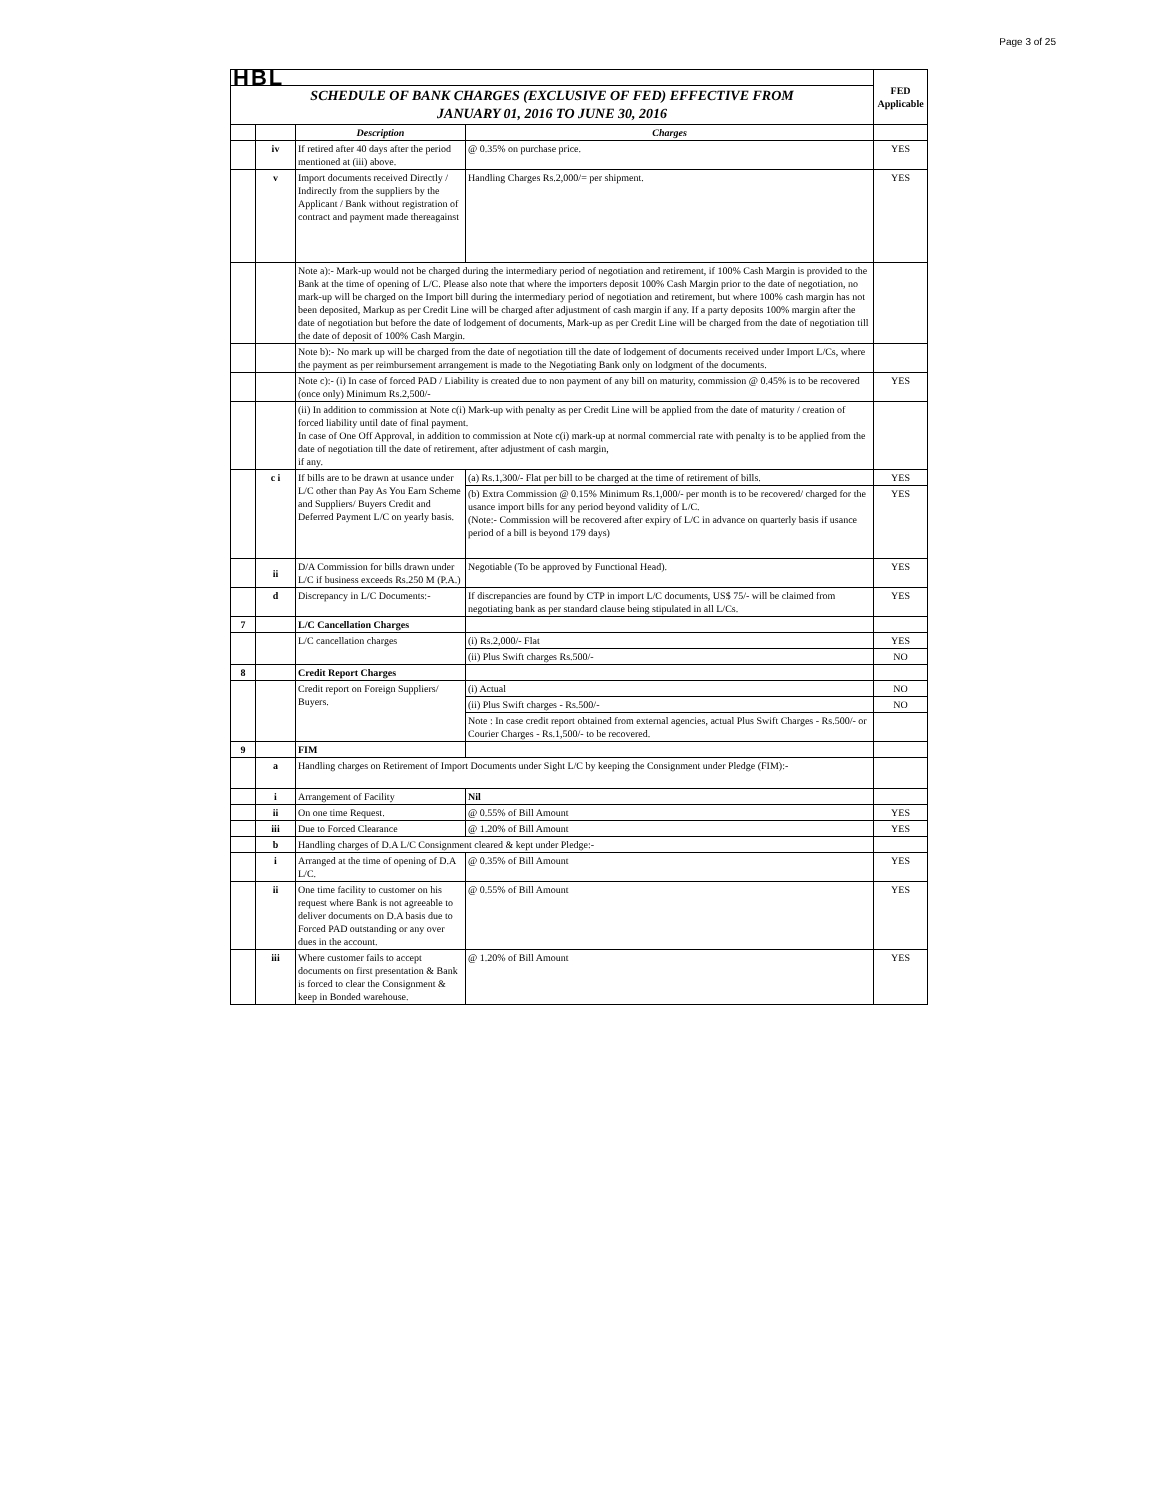Page 3 of 25
| HBL | | | | FED Applicable |
| SCHEDULE OF BANK CHARGES (EXCLUSIVE OF FED) EFFECTIVE FROM JANUARY 01, 2016 TO JUNE 30, 2016 | | | | |
| | | Description | Charges | |
| | iv | If retired after 40 days after the period mentioned at (iii) above. | @ 0.35% on purchase price. | YES |
| | v | Import documents received Directly / Indirectly from the suppliers by the Applicant / Bank without registration of contract and payment made thereagainst | Handling Charges Rs.2,000/= per shipment. | YES |
| | | Note a):- Mark-up would not be charged during the intermediary period of negotiation and retirement, if 100% Cash Margin is provided to the Bank at the time of opening of L/C. Please also note that where the importers deposit 100% Cash Margin prior to the date of negotiation, no mark-up will be charged on the Import bill during the intermediary period of negotiation and retirement, but where 100% cash margin has not been deposited, Markup as per Credit Line will be charged after adjustment of cash margin if any. If a party deposits 100% margin after the date of negotiation but before the date of lodgement of documents, Mark-up as per Credit Line will be charged from the date of negotiation till the date of deposit of 100% Cash Margin. | | |
| | | Note b):- No mark up will be charged from the date of negotiation till the date of lodgement of documents received under Import L/Cs, where the payment as per reimbursement arrangement is made to the Negotiating Bank only on lodgment of the documents. | | |
| | | Note c):- (i) In case of forced PAD / Liability is created due to non payment of any bill on maturity, commission @ 0.45% is to be recovered (once only) Minimum Rs.2,500/- | | YES |
| | | (ii) In addition to commission at Note c(i) Mark-up with penalty as per Credit Line will be applied from the date of maturity / creation of forced liability until date of final payment. In case of One Off Approval, in addition to commission at Note c(i) mark-up at normal commercial rate with penalty is to be applied from the date of negotiation till the date of retirement, after adjustment of cash margin, if any. | | |
| | c i | If bills are to be drawn at usance under L/C other than Pay As You Earn Scheme and Suppliers/ Buyers Credit and Deferred Payment L/C on yearly basis. | (a) Rs.1,300/- Flat per bill to be charged at the time of retirement of bills. | YES |
| | | | (b) Extra Commission @ 0.15% Minimum Rs.1,000/- per month is to be recovered/ charged for the usance import bills for any period beyond validity of L/C. (Note:- Commission will be recovered after expiry of L/C in advance on quarterly basis if usance period of a bill is beyond 179 days) | YES |
| | ii | D/A Commission for bills drawn under L/C if business exceeds Rs.250 M (P.A.) | Negotiable (To be approved by Functional Head). | YES |
| | d | Discrepancy in L/C Documents:- | If discrepancies are found by CTP in import L/C documents, US$ 75/- will be claimed from negotiating bank as per standard clause being stipulated in all L/Cs. | YES |
| 7 | | L/C Cancellation Charges | | |
| | | L/C cancellation charges | (i) Rs.2,000/- Flat | YES |
| | | | (ii) Plus Swift charges Rs.500/- | NO |
| 8 | | Credit Report Charges | | |
| | | Credit report on Foreign Suppliers/ Buyers. | (i) Actual | NO |
| | | | (ii) Plus Swift charges - Rs.500/- | NO |
| | | | Note : In case credit report obtained from external agencies, actual Plus Swift Charges - Rs.500/- or Courier Charges - Rs.1,500/- to be recovered. | |
| 9 | | FIM | | |
| | a | Handling charges on Retirement of Import Documents under Sight L/C by keeping the Consignment under Pledge (FIM):- | | |
| | i | Arrangement of Facility | Nil | |
| | ii | On one time Request. | @ 0.55% of Bill Amount | YES |
| | iii | Due to Forced Clearance | @ 1.20% of Bill Amount | YES |
| | b | Handling charges of D.A L/C Consignment cleared & kept under Pledge:- | | |
| | i | Arranged at the time of opening of D.A L/C. | @ 0.35% of Bill Amount | YES |
| | ii | One time facility to customer on his request where Bank is not agreeable to deliver documents on D.A basis due to Forced PAD outstanding or any over dues in the account. | @ 0.55% of Bill Amount | YES |
| | iii | Where customer fails to accept documents on first presentation & Bank is forced to clear the Consignment & keep in Bonded warehouse. | @ 1.20% of Bill Amount | YES |